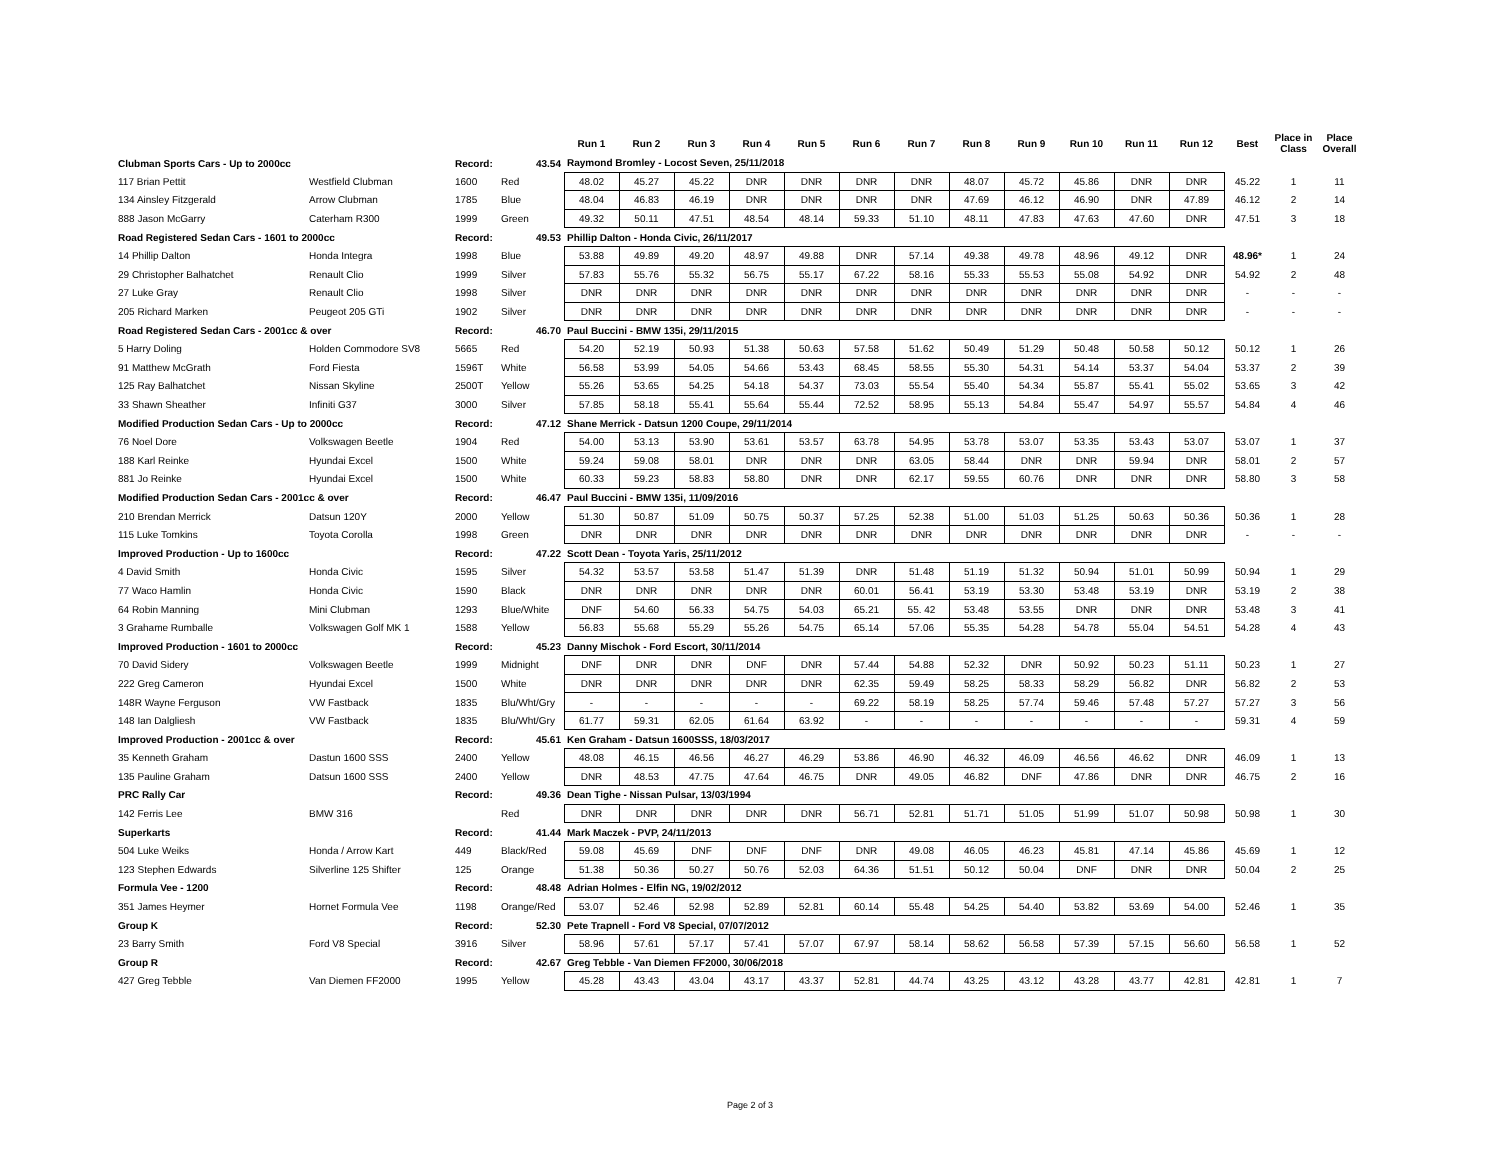| | | | | Run 1 | Run 2 | Run 3 | Run 4 | Run 5 | Run 6 | Run 7 | Run 8 | Run 9 | Run 10 | Run 11 | Run 12 | Best | Place in Class | Place Overall |
| --- | --- | --- | --- | --- | --- | --- | --- | --- | --- | --- | --- | --- | --- | --- | --- | --- | --- | --- |
| Clubman Sports Cars - Up to 2000cc | | Record: | 43.54 | Raymond Bromley - Locost Seven, 25/11/2018 | | | | | | | | | | | | | | |
| 117 Brian Pettit | Westfield Clubman | 1600 | Red | 48.02 | 45.27 | 45.22 | DNR | DNR | DNR | DNR | 48.07 | 45.72 | 45.86 | DNR | DNR | 45.22 | 1 | 11 |
| 134 Ainsley Fitzgerald | Arrow Clubman | 1785 | Blue | 48.04 | 46.83 | 46.19 | DNR | DNR | DNR | DNR | 47.69 | 46.12 | 46.90 | DNR | 47.89 | 46.12 | 2 | 14 |
| 888 Jason McGarry | Caterham R300 | 1999 | Green | 49.32 | 50.11 | 47.51 | 48.54 | 48.14 | 59.33 | 51.10 | 48.11 | 47.83 | 47.63 | 47.60 | DNR | 47.51 | 3 | 18 |
| Road Registered Sedan Cars - 1601 to 2000cc | | Record: | 49.53 | Phillip Dalton - Honda Civic, 26/11/2017 | | | | | | | | | | | | | | |
| 14 Phillip Dalton | Honda Integra | 1998 | Blue | 53.88 | 49.89 | 49.20 | 48.97 | 49.88 | DNR | 57.14 | 49.38 | 49.78 | 48.96 | 49.12 | DNR | 48.96* | 1 | 24 |
| 29 Christopher Balhatchet | Renault Clio | 1999 | Silver | 57.83 | 55.76 | 55.32 | 56.75 | 55.17 | 67.22 | 58.16 | 55.33 | 55.53 | 55.08 | 54.92 | DNR | 54.92 | 2 | 48 |
| 27 Luke Gray | Renault Clio | 1998 | Silver | DNR | DNR | DNR | DNR | DNR | DNR | DNR | DNR | DNR | DNR | DNR | DNR | - | - | - |
| 205 Richard Marken | Peugeot 205 GTi | 1902 | Silver | DNR | DNR | DNR | DNR | DNR | DNR | DNR | DNR | DNR | DNR | DNR | DNR | - | - | - |
| Road Registered Sedan Cars - 2001cc & over | | Record: | 46.70 | Paul Buccini - BMW 135i, 29/11/2015 | | | | | | | | | | | | | | |
| 5 Harry Doling | Holden Commodore SV8 | 5665 | Red | 54.20 | 52.19 | 50.93 | 51.38 | 50.63 | 57.58 | 51.62 | 50.49 | 51.29 | 50.48 | 50.58 | 50.12 | 50.12 | 1 | 26 |
| 91 Matthew McGrath | Ford Fiesta | 1596T | White | 56.58 | 53.99 | 54.05 | 54.66 | 53.43 | 68.45 | 58.55 | 55.30 | 54.31 | 54.14 | 53.37 | 54.04 | 53.37 | 2 | 39 |
| 125 Ray Balhatchet | Nissan Skyline | 2500T | Yellow | 55.26 | 53.65 | 54.25 | 54.18 | 54.37 | 73.03 | 55.54 | 55.40 | 54.34 | 55.87 | 55.41 | 55.02 | 53.65 | 3 | 42 |
| 33 Shawn Sheather | Infiniti G37 | 3000 | Silver | 57.85 | 58.18 | 55.41 | 55.64 | 55.44 | 72.52 | 58.95 | 55.13 | 54.84 | 55.47 | 54.97 | 55.57 | 54.84 | 4 | 46 |
| Modified Production Sedan Cars - Up to 2000cc | | Record: | 47.12 | Shane Merrick - Datsun 1200 Coupe, 29/11/2014 | | | | | | | | | | | | | | |
| 76 Noel Dore | Volkswagen Beetle | 1904 | Red | 54.00 | 53.13 | 53.90 | 53.61 | 53.57 | 63.78 | 54.95 | 53.78 | 53.07 | 53.35 | 53.43 | 53.07 | 53.07 | 1 | 37 |
| 188 Karl Reinke | Hyundai Excel | 1500 | White | 59.24 | 59.08 | 58.01 | DNR | DNR | DNR | 63.05 | 58.44 | DNR | DNR | 59.94 | DNR | 58.01 | 2 | 57 |
| 881 Jo Reinke | Hyundai Excel | 1500 | White | 60.33 | 59.23 | 58.83 | 58.80 | DNR | DNR | 62.17 | 59.55 | 60.76 | DNR | DNR | DNR | 58.80 | 3 | 58 |
| Modified Production Sedan Cars - 2001cc & over | | Record: | 46.47 | Paul Buccini - BMW 135i, 11/09/2016 | | | | | | | | | | | | | | |
| 210 Brendan Merrick | Datsun 120Y | 2000 | Yellow | 51.30 | 50.87 | 51.09 | 50.75 | 50.37 | 57.25 | 52.38 | 51.00 | 51.03 | 51.25 | 50.63 | 50.36 | 50.36 | 1 | 28 |
| 115 Luke Tomkins | Toyota Corolla | 1998 | Green | DNR | DNR | DNR | DNR | DNR | DNR | DNR | DNR | DNR | DNR | DNR | DNR | - | - | - |
| Improved Production - Up to 1600cc | | Record: | 47.22 | Scott Dean - Toyota Yaris, 25/11/2012 | | | | | | | | | | | | | | |
| 4 David Smith | Honda Civic | 1595 | Silver | 54.32 | 53.57 | 53.58 | 51.47 | 51.39 | DNR | 51.48 | 51.19 | 51.32 | 50.94 | 51.01 | 50.99 | 50.94 | 1 | 29 |
| 77 Waco Hamlin | Honda Civic | 1590 | Black | DNR | DNR | DNR | DNR | DNR | 60.01 | 56.41 | 53.19 | 53.30 | 53.48 | 53.19 | DNR | 53.19 | 2 | 38 |
| 64 Robin Manning | Mini Clubman | 1293 | Blue/White | DNF | 54.60 | 56.33 | 54.75 | 54.03 | 65.21 | 55. 42 | 53.48 | 53.55 | DNR | DNR | DNR | 53.48 | 3 | 41 |
| 3 Grahame Rumballe | Volkswagen Golf MK 1 | 1588 | Yellow | 56.83 | 55.68 | 55.29 | 55.26 | 54.75 | 65.14 | 57.06 | 55.35 | 54.28 | 54.78 | 55.04 | 54.51 | 54.28 | 4 | 43 |
| Improved Production - 1601 to 2000cc | | Record: | 45.23 | Danny Mischok - Ford Escort, 30/11/2014 | | | | | | | | | | | | | | |
| 70 David Sidery | Volkswagen Beetle | 1999 | Midnight | DNF | DNR | DNR | DNF | DNR | 57.44 | 54.88 | 52.32 | DNR | 50.92 | 50.23 | 51.11 | 50.23 | 1 | 27 |
| 222 Greg Cameron | Hyundai Excel | 1500 | White | DNR | DNR | DNR | DNR | DNR | 62.35 | 59.49 | 58.25 | 58.33 | 58.29 | 56.82 | DNR | 56.82 | 2 | 53 |
| 148R Wayne Ferguson | VW Fastback | 1835 | Blu/Wht/Gry | - | - | - | - | - | 69.22 | 58.19 | 58.25 | 57.74 | 59.46 | 57.48 | 57.27 | 57.27 | 3 | 56 |
| 148 Ian Dalgliesh | VW Fastback | 1835 | Blu/Wht/Gry | 61.77 | 59.31 | 62.05 | 61.64 | 63.92 | - | - | - | - | - | - | - | 59.31 | 4 | 59 |
| Improved Production - 2001cc & over | | Record: | 45.61 | Ken Graham - Datsun 1600SSS, 18/03/2017 | | | | | | | | | | | | | | |
| 35 Kenneth Graham | Dastun 1600 SSS | 2400 | Yellow | 48.08 | 46.15 | 46.56 | 46.27 | 46.29 | 53.86 | 46.90 | 46.32 | 46.09 | 46.56 | 46.62 | DNR | 46.09 | 1 | 13 |
| 135 Pauline Graham | Datsun 1600 SSS | 2400 | Yellow | DNR | 48.53 | 47.75 | 47.64 | 46.75 | DNR | 49.05 | 46.82 | DNF | 47.86 | DNR | DNR | 46.75 | 2 | 16 |
| PRC Rally Car | | Record: | 49.36 | Dean Tighe - Nissan Pulsar, 13/03/1994 | | | | | | | | | | | | | | |
| 142 Ferris Lee | BMW 316 | | Red | DNR | DNR | DNR | DNR | DNR | 56.71 | 52.81 | 51.71 | 51.05 | 51.99 | 51.07 | 50.98 | 50.98 | 1 | 30 |
| Superkarts | | Record: | 41.44 | Mark Maczek - PVP, 24/11/2013 | | | | | | | | | | | | | | |
| 504 Luke Weiks | Honda / Arrow Kart | 449 | Black/Red | 59.08 | 45.69 | DNF | DNF | DNF | DNR | 49.08 | 46.05 | 46.23 | 45.81 | 47.14 | 45.86 | 45.69 | 1 | 12 |
| 123 Stephen Edwards | Silverline 125 Shifter | 125 | Orange | 51.38 | 50.36 | 50.27 | 50.76 | 52.03 | 64.36 | 51.51 | 50.12 | 50.04 | DNF | DNR | DNR | 50.04 | 2 | 25 |
| Formula Vee - 1200 | | Record: | 48.48 | Adrian Holmes - Elfin NG, 19/02/2012 | | | | | | | | | | | | | | |
| 351 James Heymer | Hornet Formula Vee | 1198 | Orange/Red | 53.07 | 52.46 | 52.98 | 52.89 | 52.81 | 60.14 | 55.48 | 54.25 | 54.40 | 53.82 | 53.69 | 54.00 | 52.46 | 1 | 35 |
| Group K | | Record: | 52.30 | Pete Trapnell - Ford V8 Special, 07/07/2012 | | | | | | | | | | | | | | |
| 23 Barry Smith | Ford V8 Special | 3916 | Silver | 58.96 | 57.61 | 57.17 | 57.41 | 57.07 | 67.97 | 58.14 | 58.62 | 56.58 | 57.39 | 57.15 | 56.60 | 56.58 | 1 | 52 |
| Group R | | Record: | 42.67 | Greg Tebble - Van Diemen FF2000, 30/06/2018 | | | | | | | | | | | | | | |
| 427 Greg Tebble | Van Diemen FF2000 | 1995 | Yellow | 45.28 | 43.43 | 43.04 | 43.17 | 43.37 | 52.81 | 44.74 | 43.25 | 43.12 | 43.28 | 43.77 | 42.81 | 42.81 | 1 | 7 |
Page 2 of 3